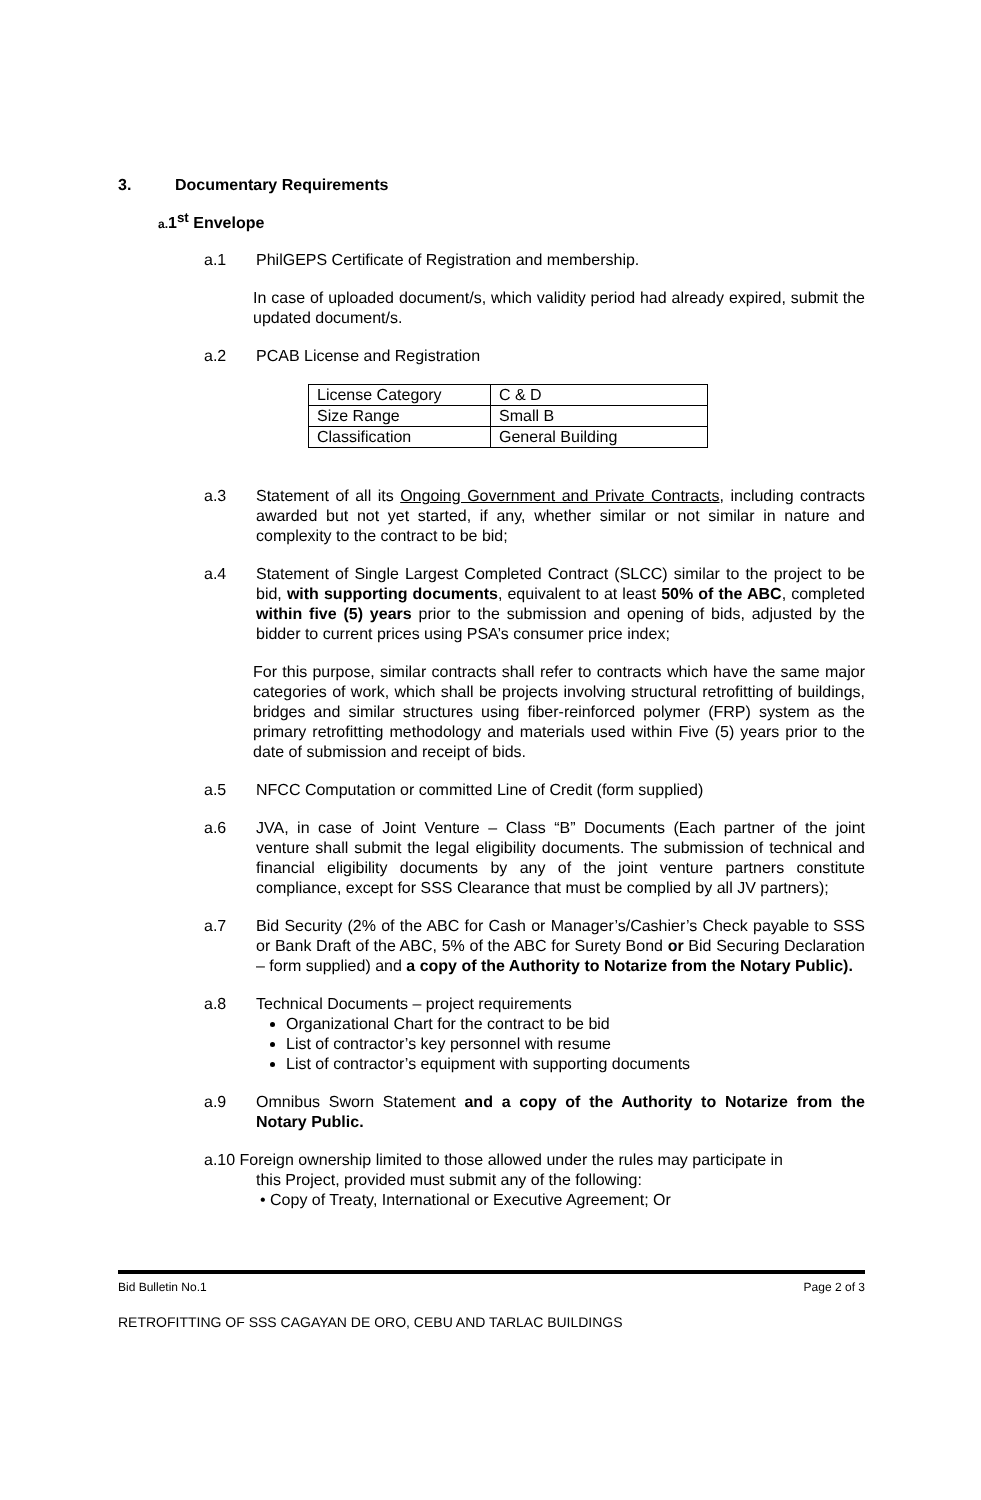3. Documentary Requirements
a. 1<sup>st</sup> Envelope
a.1 PhilGEPS Certificate of Registration and membership.
In case of uploaded document/s, which validity period had already expired, submit the updated document/s.
a.2 PCAB License and Registration
| License Category | C & D |
| Size Range | Small B |
| Classification | General Building |
a.3 Statement of all its Ongoing Government and Private Contracts, including contracts awarded but not yet started, if any, whether similar or not similar in nature and complexity to the contract to be bid;
a.4 Statement of Single Largest Completed Contract (SLCC) similar to the project to be bid, with supporting documents, equivalent to at least 50% of the ABC, completed within five (5) years prior to the submission and opening of bids, adjusted by the bidder to current prices using PSA’s consumer price index;
For this purpose, similar contracts shall refer to contracts which have the same major categories of work, which shall be projects involving structural retrofitting of buildings, bridges and similar structures using fiber-reinforced polymer (FRP) system as the primary retrofitting methodology and materials used within Five (5) years prior to the date of submission and receipt of bids.
a.5 NFCC Computation or committed Line of Credit (form supplied)
a.6 JVA, in case of Joint Venture – Class “B” Documents (Each partner of the joint venture shall submit the legal eligibility documents. The submission of technical and financial eligibility documents by any of the joint venture partners constitute compliance, except for SSS Clearance that must be complied by all JV partners);
a.7 Bid Security (2% of the ABC for Cash or Manager’s/Cashier’s Check payable to SSS or Bank Draft of the ABC, 5% of the ABC for Surety Bond or Bid Securing Declaration – form supplied) and a copy of the Authority to Notarize from the Notary Public).
a.8 Technical Documents – project requirements
Organizational Chart for the contract to be bid
List of contractor’s key personnel with resume
List of contractor’s equipment with supporting documents
a.9 Omnibus Sworn Statement and a copy of the Authority to Notarize from the Notary Public.
a.10 Foreign ownership limited to those allowed under the rules may participate in
this Project, provided must submit any of the following:
• Copy of Treaty, International or Executive Agreement; Or
Bid Bulletin No.1 Page 2 of 3
RETROFITTING OF SSS CAGAYAN DE ORO, CEBU AND TARLAC BUILDINGS